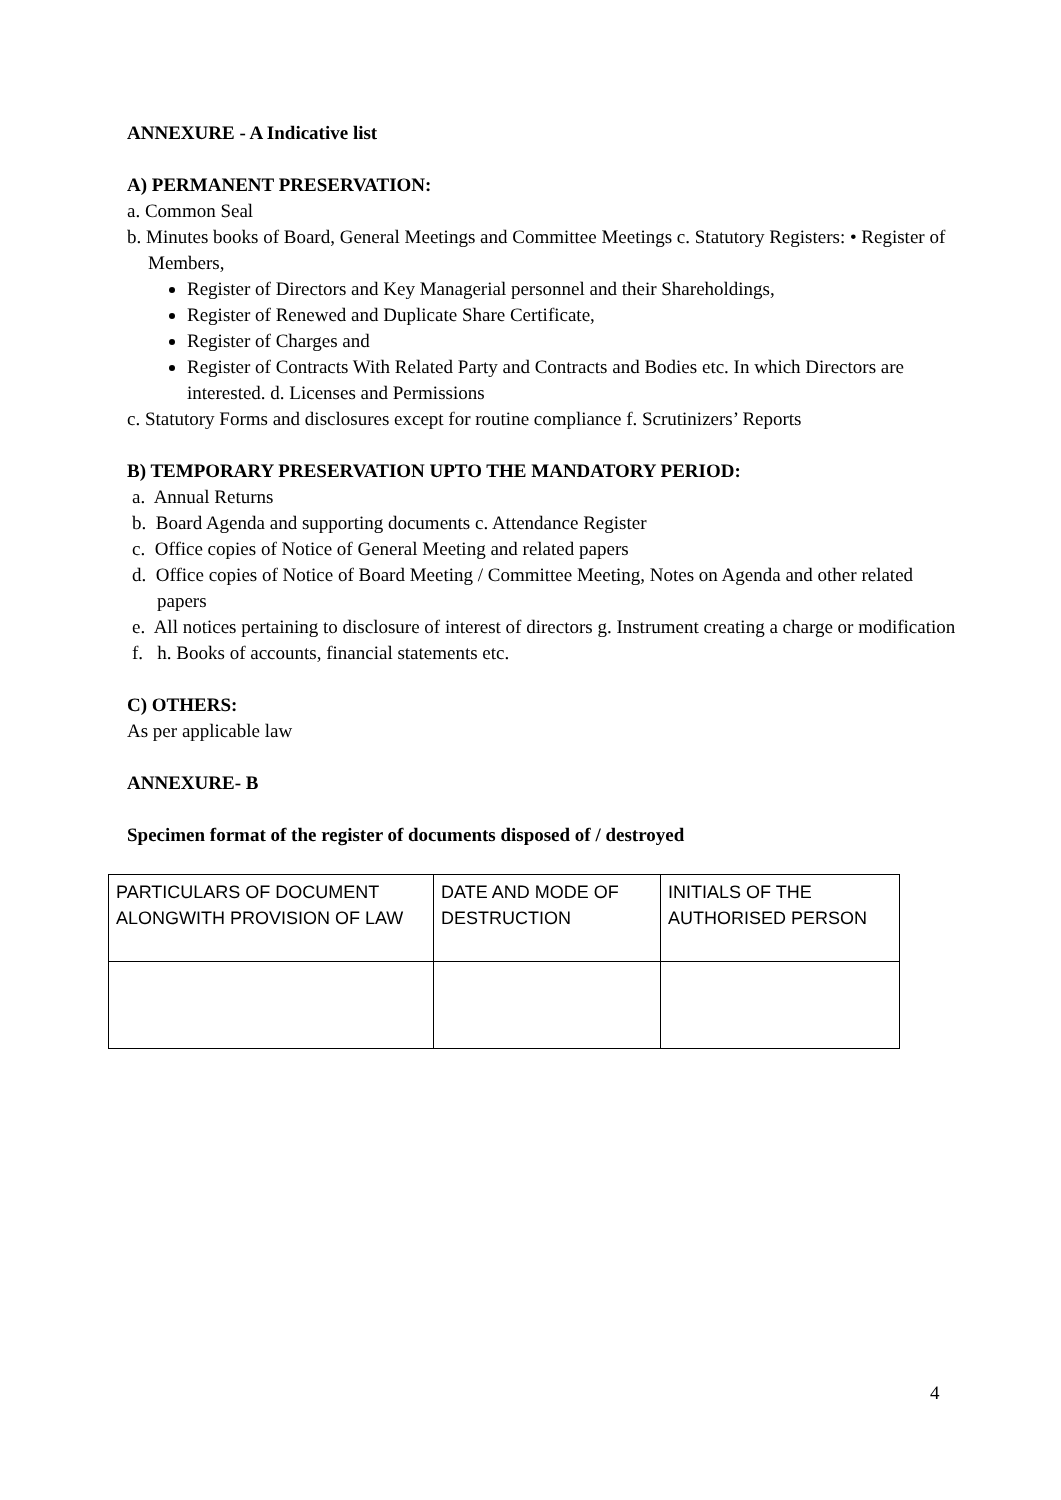ANNEXURE - A Indicative list
A) PERMANENT PRESERVATION:
a. Common Seal
b. Minutes books of Board, General Meetings and Committee Meetings c. Statutory Registers: • Register of Members,
Register of Directors and Key Managerial personnel and their Shareholdings,
Register of Renewed and Duplicate Share Certificate,
Register of Charges and
Register of Contracts With Related Party and Contracts and Bodies etc. In which Directors are interested. d. Licenses and Permissions
c. Statutory Forms and disclosures except for routine compliance f. Scrutinizers’ Reports
B) TEMPORARY PRESERVATION UPTO THE MANDATORY PERIOD:
a. Annual Returns
b. Board Agenda and supporting documents c. Attendance Register
c. Office copies of Notice of General Meeting and related papers
d. Office copies of Notice of Board Meeting / Committee Meeting, Notes on Agenda and other related papers
e. All notices pertaining to disclosure of interest of directors g. Instrument creating a charge or modification
f. h. Books of accounts, financial statements etc.
C) OTHERS:
As per applicable law
ANNEXURE- B
Specimen format of the register of documents disposed of / destroyed
| PARTICULARS OF DOCUMENT ALONGWITH PROVISION OF LAW | DATE AND MODE OF DESTRUCTION | INITIALS OF THE AUTHORISED PERSON |
4